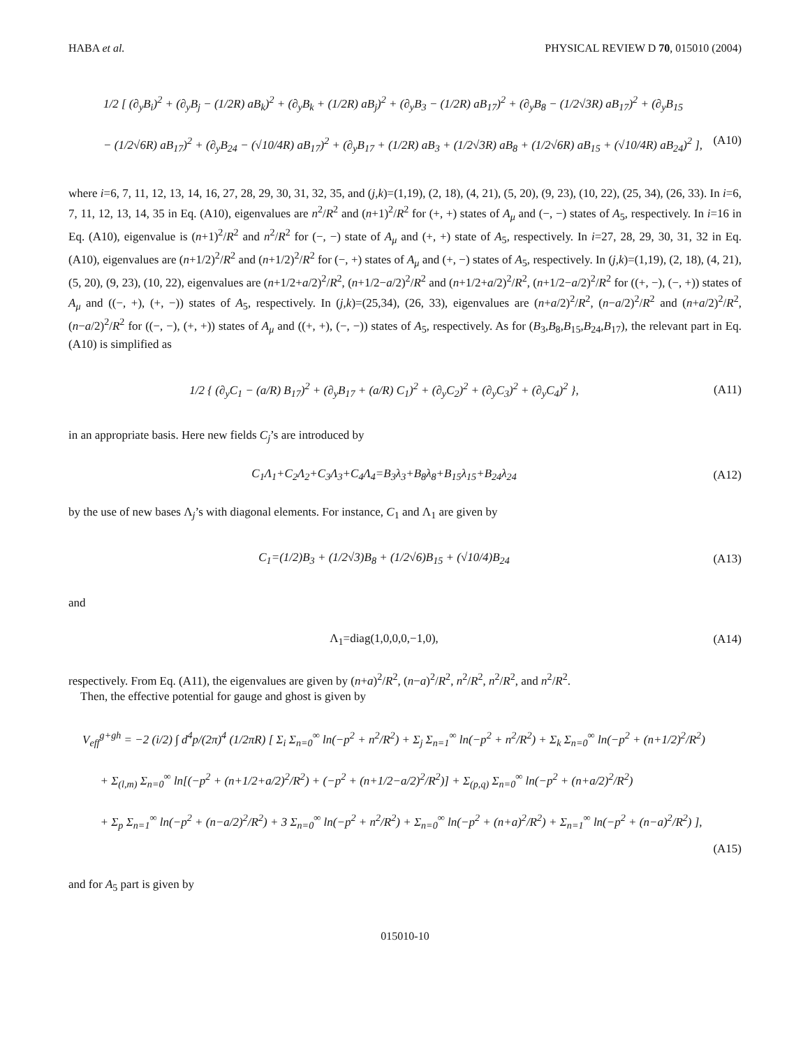HABA et al. PHYSICAL REVIEW D 70, 015010 (2004)
1/2 [ (∂<sub>y</sub>B<sub>i</sub>)<sup>2</sup> + (∂<sub>y</sub>B<sub>j</sub> − (1/2R) aB<sub>k</sub>)<sup>2</sup> + (∂<sub>y</sub>B<sub>k</sub> + (1/2R) aB<sub>j</sub>)<sup>2</sup> + (∂<sub>y</sub>B<sub>3</sub> − (1/2R) aB<sub>17</sub>)<sup>2</sup> + (∂<sub>y</sub>B<sub>8</sub> − (1/2√3R) aB<sub>17</sub>)<sup>2</sup> + (∂<sub>y</sub>B<sub>15</sub>
− (1/2√6R) aB<sub>17</sub>)<sup>2</sup> + (∂<sub>y</sub>B<sub>24</sub> − (√10/4R) aB<sub>17</sub>)<sup>2</sup> + (∂<sub>y</sub>B<sub>17</sub> + (1/2R) aB<sub>3</sub> + (1/2√3R) aB<sub>8</sub> + (1/2√6R) aB<sub>15</sub> + (√10/4R) aB<sub>24</sub>)<sup>2</sup> ], (A10)
where i=6, 7, 11, 12, 13, 14, 16, 27, 28, 29, 30, 31, 32, 35, and (j,k)=(1,19), (2, 18), (4, 21), (5, 20), (9, 23), (10, 22), (25, 34), (26, 33). In i=6, 7, 11, 12, 13, 14, 35 in Eq. (A10), eigenvalues are n<sup>2</sup>/R<sup>2</sup> and (n+1)<sup>2</sup>/R<sup>2</sup> for (+, +) states of A<sub>μ</sub> and (−, −) states of A<sub>5</sub>, respectively. In i=16 in Eq. (A10), eigenvalue is (n+1)<sup>2</sup>/R<sup>2</sup> and n<sup>2</sup>/R<sup>2</sup> for (−, −) state of A<sub>μ</sub> and (+, +) state of A<sub>5</sub>, respectively. In i=27, 28, 29, 30, 31, 32 in Eq. (A10), eigenvalues are (n+1/2)<sup>2</sup>/R<sup>2</sup> and (n+1/2)<sup>2</sup>/R<sup>2</sup> for (−, +) states of A<sub>μ</sub> and (+, −) states of A<sub>5</sub>, respectively. In (j,k)=(1,19), (2, 18), (4, 21), (5, 20), (9, 23), (10, 22), eigenvalues are (n+1/2+a/2)<sup>2</sup>/R<sup>2</sup>, (n+1/2−a/2)<sup>2</sup>/R<sup>2</sup> and (n+1/2+a/2)<sup>2</sup>/R<sup>2</sup>, (n+1/2−a/2)<sup>2</sup>/R<sup>2</sup> for ((+, −), (−, +)) states of A<sub>μ</sub> and ((−, +), (+, −)) states of A<sub>5</sub>, respectively. In (j,k)=(25,34), (26, 33), eigenvalues are (n+a/2)<sup>2</sup>/R<sup>2</sup>, (n−a/2)<sup>2</sup>/R<sup>2</sup> and (n+a/2)<sup>2</sup>/R<sup>2</sup>, (n−a/2)<sup>2</sup>/R<sup>2</sup> for ((−, −), (+, +)) states of A<sub>μ</sub> and ((+, +), (−, −)) states of A<sub>5</sub>, respectively. As for (B<sub>3</sub>,B<sub>8</sub>,B<sub>15</sub>,B<sub>24</sub>,B<sub>17</sub>), the relevant part in Eq. (A10) is simplified as
1/2 { (∂<sub>y</sub>C<sub>1</sub> − (a/R) B<sub>17</sub>)<sup>2</sup> + (∂<sub>y</sub>B<sub>17</sub> + (a/R) C<sub>1</sub>)<sup>2</sup> + (∂<sub>y</sub>C<sub>2</sub>)<sup>2</sup> + (∂<sub>y</sub>C<sub>3</sub>)<sup>2</sup> + (∂<sub>y</sub>C<sub>4</sub>)<sup>2</sup> }, (A11)
in an appropriate basis. Here new fields C<sub>j</sub>’s are introduced by
C<sub>1</sub>Λ<sub>1</sub>+C<sub>2</sub>Λ<sub>2</sub>+C<sub>3</sub>Λ<sub>3</sub>+C<sub>4</sub>Λ<sub>4</sub>=B<sub>3</sub>λ<sub>3</sub>+B<sub>8</sub>λ<sub>8</sub>+B<sub>15</sub>λ<sub>15</sub>+B<sub>24</sub>λ<sub>24</sub> (A12)
by the use of new bases Λ<sub>j</sub>’s with diagonal elements. For instance, C<sub>1</sub> and Λ<sub>1</sub> are given by
C<sub>1</sub>=(1/2)B<sub>3</sub> + (1/2√3)B<sub>8</sub> + (1/2√6)B<sub>15</sub> + (√10/4)B<sub>24</sub> (A13)
and
Λ<sub>1</sub>=diag(1,0,0,0,−1,0), (A14)
respectively. From Eq. (A11), the eigenvalues are given by (n+a)<sup>2</sup>/R<sup>2</sup>, (n−a)<sup>2</sup>/R<sup>2</sup>, n<sup>2</sup>/R<sup>2</sup>, n<sup>2</sup>/R<sup>2</sup>, and n<sup>2</sup>/R<sup>2</sup>.
Then, the effective potential for gauge and ghost is given by
V<sub>eff</sub><sup>g+gh</sup> = −2 (i/2) ∫ d<sup>4</sup>p/(2π)<sup>4</sup> (1/2πR) [ Σ<sub>i</sub> Σ<sub>n=0</sub><sup>∞</sup> ln(−p<sup>2</sup> + n<sup>2</sup>/R<sup>2</sup>) + Σ<sub>j</sub> Σ<sub>n=1</sub><sup>∞</sup> ln(−p<sup>2</sup> + n<sup>2</sup>/R<sup>2</sup>) + Σ<sub>k</sub> Σ<sub>n=0</sub><sup>∞</sup> ln(−p<sup>2</sup> + (n+1/2)<sup>2</sup>/R<sup>2</sup>)
+ Σ<sub>(l,m)</sub> Σ<sub>n=0</sub><sup>∞</sup> ln[(−p<sup>2</sup> + (n+1/2+a/2)<sup>2</sup>/R<sup>2</sup>) + (−p<sup>2</sup> + (n+1/2−a/2)<sup>2</sup>/R<sup>2</sup>)] + Σ<sub>(p,q)</sub> Σ<sub>n=0</sub><sup>∞</sup> ln(−p<sup>2</sup> + (n+a/2)<sup>2</sup>/R<sup>2</sup>)
+ Σ<sub>p</sub> Σ<sub>n=1</sub><sup>∞</sup> ln(−p<sup>2</sup> + (n−a/2)<sup>2</sup>/R<sup>2</sup>) + 3 Σ<sub>n=0</sub><sup>∞</sup> ln(−p<sup>2</sup> + n<sup>2</sup>/R<sup>2</sup>) + Σ<sub>n=0</sub><sup>∞</sup> ln(−p<sup>2</sup> + (n+a)<sup>2</sup>/R<sup>2</sup>) + Σ<sub>n=1</sub><sup>∞</sup> ln(−p<sup>2</sup> + (n−a)<sup>2</sup>/R<sup>2</sup>) ],
(A15)
and for A<sub>5</sub> part is given by
015010-10